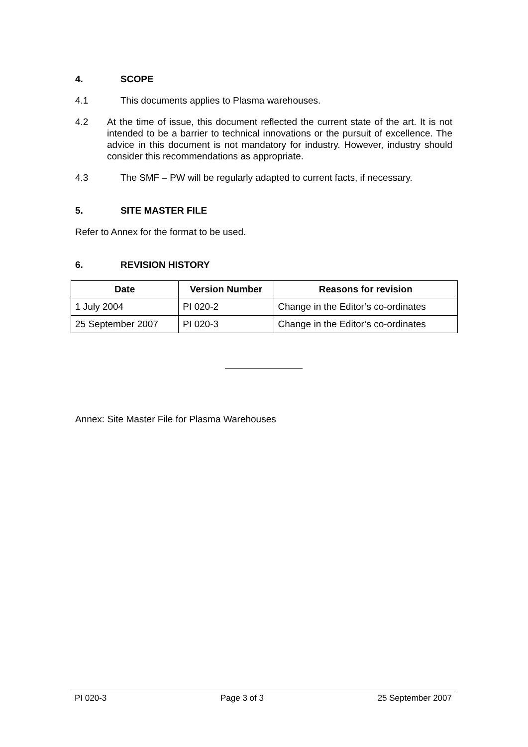4. SCOPE
4.1 This documents applies to Plasma warehouses.
4.2 At the time of issue, this document reflected the current state of the art. It is not intended to be a barrier to technical innovations or the pursuit of excellence. The advice in this document is not mandatory for industry. However, industry should consider this recommendations as appropriate.
4.3 The SMF – PW will be regularly adapted to current facts, if necessary.
5. SITE MASTER FILE
Refer to Annex for the format to be used.
6. REVISION HISTORY
| Date | Version Number | Reasons for revision |
| --- | --- | --- |
| 1 July 2004 | PI 020-2 | Change in the Editor’s co-ordinates |
| 25 September 2007 | PI 020-3 | Change in the Editor’s co-ordinates |
Annex: Site Master File for Plasma Warehouses
PI 020-3 Page 3 of 3 25 September 2007